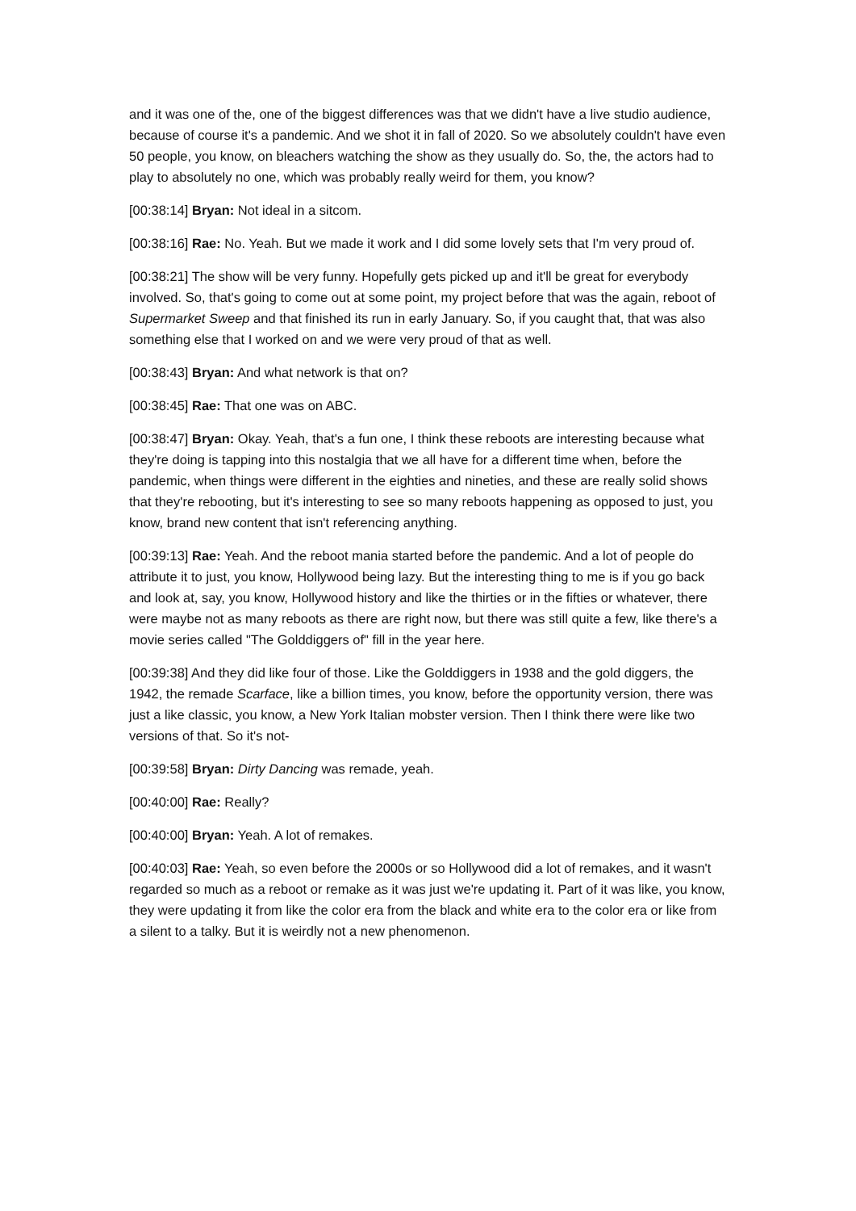and it was one of the, one of the biggest differences was that we didn't have a live studio audience, because of course it's a pandemic. And we shot it in fall of 2020. So we absolutely couldn't have even 50 people, you know, on bleachers watching the show as they usually do. So, the, the actors had to play to absolutely no one, which was probably really weird for them, you know?
[00:38:14] Bryan: Not ideal in a sitcom.
[00:38:16] Rae: No. Yeah. But we made it work and I did some lovely sets that I'm very proud of.
[00:38:21] The show will be very funny. Hopefully gets picked up and it'll be great for everybody involved. So, that's going to come out at some point, my project before that was the again, reboot of Supermarket Sweep and that finished its run in early January. So, if you caught that, that was also something else that I worked on and we were very proud of that as well.
[00:38:43] Bryan: And what network is that on?
[00:38:45] Rae: That one was on ABC.
[00:38:47] Bryan: Okay. Yeah, that's a fun one, I think these reboots are interesting because what they're doing is tapping into this nostalgia that we all have for a different time when, before the pandemic, when things were different in the eighties and nineties, and these are really solid shows that they're rebooting, but it's interesting to see so many reboots happening as opposed to just, you know, brand new content that isn't referencing anything.
[00:39:13] Rae: Yeah. And the reboot mania started before the pandemic. And a lot of people do attribute it to just, you know, Hollywood being lazy. But the interesting thing to me is if you go back and look at, say, you know, Hollywood history and like the thirties or in the fifties or whatever, there were maybe not as many reboots as there are right now, but there was still quite a few, like there's a movie series called "The Golddiggers of" fill in the year here.
[00:39:38] And they did like four of those. Like the Golddiggers in 1938 and the gold diggers, the 1942, the remade Scarface, like a billion times, you know, before the opportunity version, there was just a like classic, you know, a New York Italian mobster version. Then I think there were like two versions of that. So it's not-
[00:39:58] Bryan: Dirty Dancing was remade, yeah.
[00:40:00] Rae: Really?
[00:40:00] Bryan: Yeah. A lot of remakes.
[00:40:03] Rae: Yeah, so even before the 2000s or so Hollywood did a lot of remakes, and it wasn't regarded so much as a reboot or remake as it was just we're updating it. Part of it was like, you know, they were updating it from like the color era from the black and white era to the color era or like from a silent to a talky. But it is weirdly not a new phenomenon.